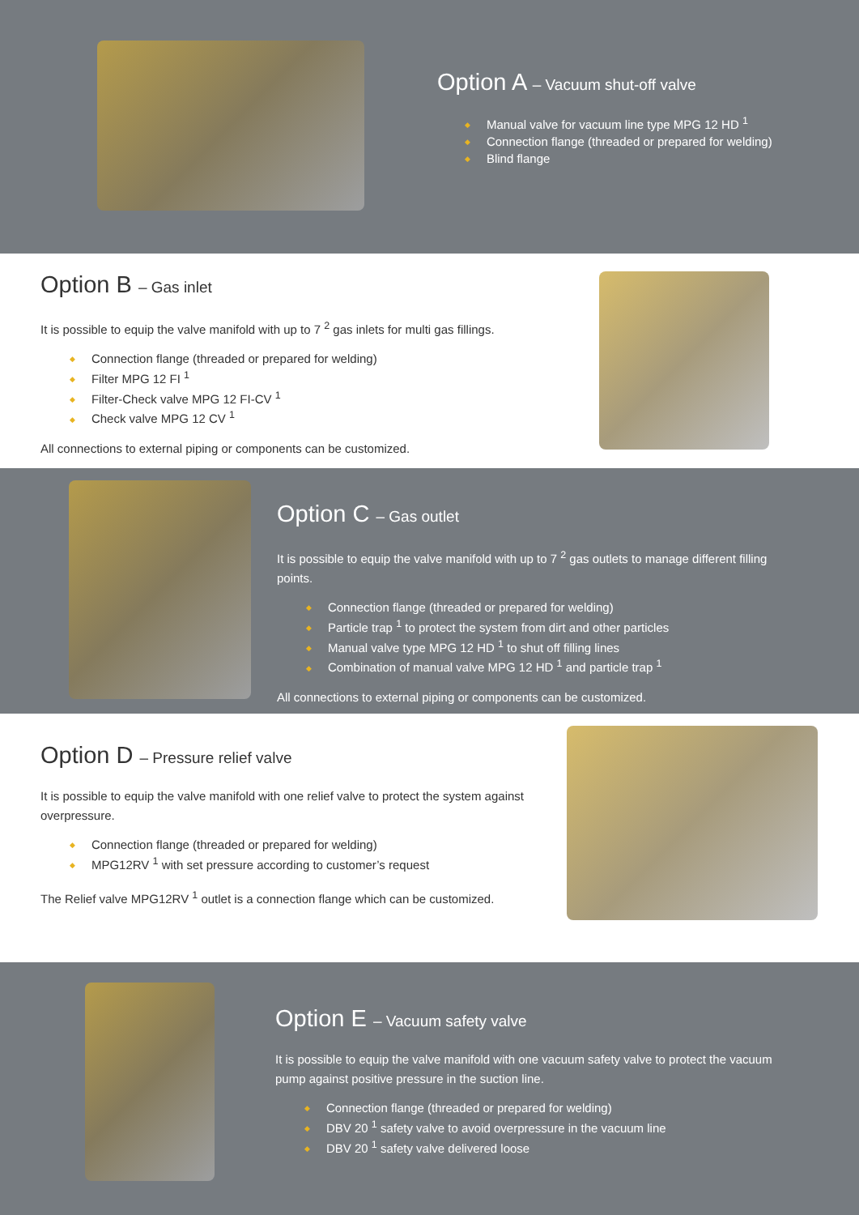Option A – Vacuum shut-off valve
◆ Manual valve for vacuum line type MPG 12 HD <sup>1</sup>
◆ Connection flange (threaded or prepared for welding)
◆ Blind flange
Option B – Gas inlet
It is possible to equip the valve manifold with up to 7 <sup>2</sup> gas inlets for multi gas fillings.
◆ Connection flange (threaded or prepared for welding)
◆ Filter MPG 12 FI <sup>1</sup>
◆ Filter-Check valve MPG 12 FI-CV <sup>1</sup>
◆ Check valve MPG 12 CV <sup>1</sup>
All connections to external piping or components can be customized.
Option C – Gas outlet
It is possible to equip the valve manifold with up to 7 <sup>2</sup> gas outlets to manage different filling points.
◆ Connection flange (threaded or prepared for welding)
◆ Particle trap <sup>1</sup> to protect the system from dirt and other particles
◆ Manual valve type MPG 12 HD <sup>1</sup> to shut off filling lines
◆ Combination of manual valve MPG 12 HD <sup>1</sup> and particle trap <sup>1</sup>
All connections to external piping or components can be customized.
Option D – Pressure relief valve
It is possible to equip the valve manifold with one relief valve to protect the system against overpressure.
◆ Connection flange (threaded or prepared for welding)
◆ MPG12RV <sup>1</sup> with set pressure according to customer’s request
The Relief valve MPG12RV <sup>1</sup> outlet is a connection flange which can be customized.
Option E – Vacuum safety valve
It is possible to equip the valve manifold with one vacuum safety valve to protect the vacuum pump against positive pressure in the suction line.
◆ Connection flange (threaded or prepared for welding)
◆ DBV 20 <sup>1</sup> safety valve to avoid overpressure in the vacuum line
◆ DBV 20 <sup>1</sup> safety valve delivered loose